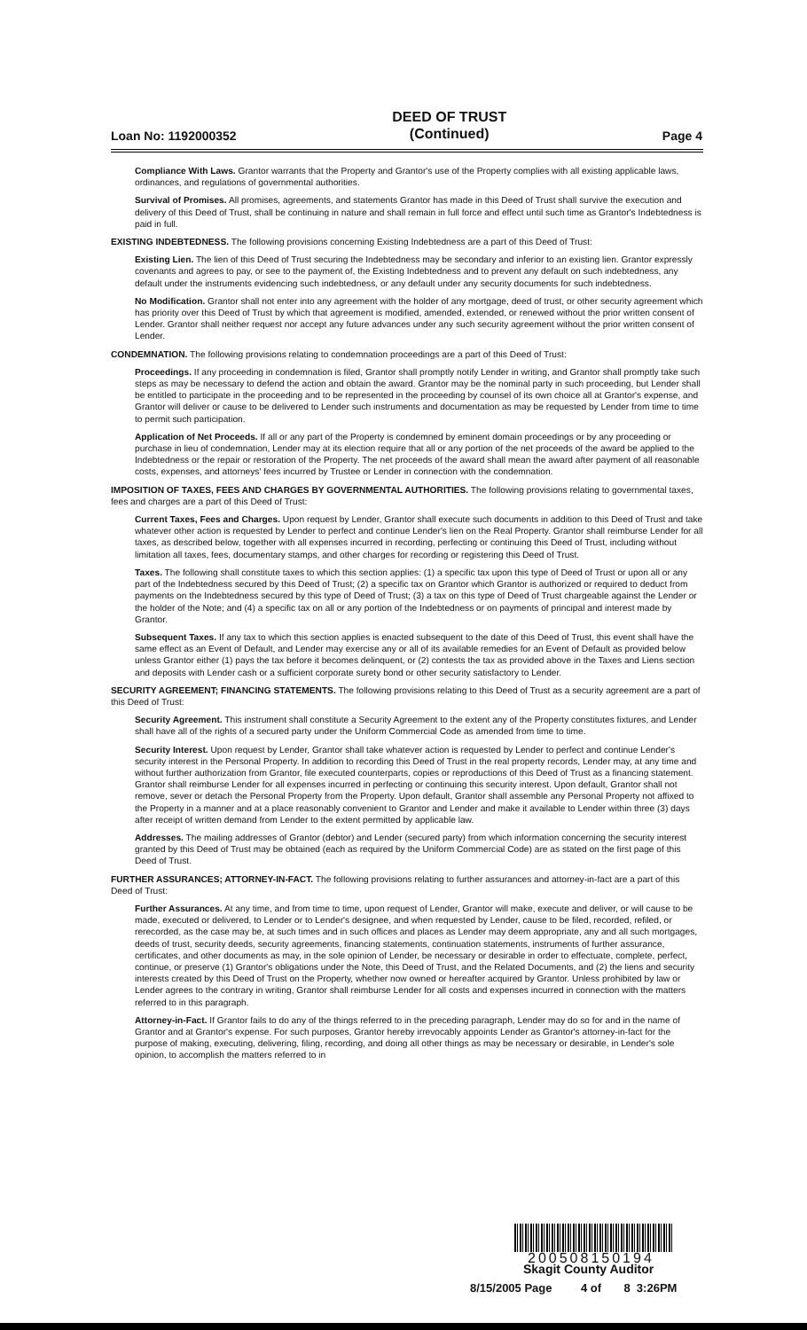Loan No: 1192000352
DEED OF TRUST
(Continued)
Page 4
Compliance With Laws. Grantor warrants that the Property and Grantor's use of the Property complies with all existing applicable laws, ordinances, and regulations of governmental authorities.
Survival of Promises. All promises, agreements, and statements Grantor has made in this Deed of Trust shall survive the execution and delivery of this Deed of Trust, shall be continuing in nature and shall remain in full force and effect until such time as Grantor's Indebtedness is paid in full.
EXISTING INDEBTEDNESS. The following provisions concerning Existing Indebtedness are a part of this Deed of Trust:
Existing Lien. The lien of this Deed of Trust securing the Indebtedness may be secondary and inferior to an existing lien. Grantor expressly covenants and agrees to pay, or see to the payment of, the Existing Indebtedness and to prevent any default on such indebtedness, any default under the instruments evidencing such indebtedness, or any default under any security documents for such indebtedness.
No Modification. Grantor shall not enter into any agreement with the holder of any mortgage, deed of trust, or other security agreement which has priority over this Deed of Trust by which that agreement is modified, amended, extended, or renewed without the prior written consent of Lender. Grantor shall neither request nor accept any future advances under any such security agreement without the prior written consent of Lender.
CONDEMNATION. The following provisions relating to condemnation proceedings are a part of this Deed of Trust:
Proceedings. If any proceeding in condemnation is filed, Grantor shall promptly notify Lender in writing, and Grantor shall promptly take such steps as may be necessary to defend the action and obtain the award. Grantor may be the nominal party in such proceeding, but Lender shall be entitled to participate in the proceeding and to be represented in the proceeding by counsel of its own choice all at Grantor's expense, and Grantor will deliver or cause to be delivered to Lender such instruments and documentation as may be requested by Lender from time to time to permit such participation.
Application of Net Proceeds. If all or any part of the Property is condemned by eminent domain proceedings or by any proceeding or purchase in lieu of condemnation, Lender may at its election require that all or any portion of the net proceeds of the award be applied to the Indebtedness or the repair or restoration of the Property. The net proceeds of the award shall mean the award after payment of all reasonable costs, expenses, and attorneys' fees incurred by Trustee or Lender in connection with the condemnation.
IMPOSITION OF TAXES, FEES AND CHARGES BY GOVERNMENTAL AUTHORITIES. The following provisions relating to governmental taxes, fees and charges are a part of this Deed of Trust:
Current Taxes, Fees and Charges. Upon request by Lender, Grantor shall execute such documents in addition to this Deed of Trust and take whatever other action is requested by Lender to perfect and continue Lender's lien on the Real Property. Grantor shall reimburse Lender for all taxes, as described below, together with all expenses incurred in recording, perfecting or continuing this Deed of Trust, including without limitation all taxes, fees, documentary stamps, and other charges for recording or registering this Deed of Trust.
Taxes. The following shall constitute taxes to which this section applies: (1) a specific tax upon this type of Deed of Trust or upon all or any part of the Indebtedness secured by this Deed of Trust; (2) a specific tax on Grantor which Grantor is authorized or required to deduct from payments on the Indebtedness secured by this type of Deed of Trust; (3) a tax on this type of Deed of Trust chargeable against the Lender or the holder of the Note; and (4) a specific tax on all or any portion of the Indebtedness or on payments of principal and interest made by Grantor.
Subsequent Taxes. If any tax to which this section applies is enacted subsequent to the date of this Deed of Trust, this event shall have the same effect as an Event of Default, and Lender may exercise any or all of its available remedies for an Event of Default as provided below unless Grantor either (1) pays the tax before it becomes delinquent, or (2) contests the tax as provided above in the Taxes and Liens section and deposits with Lender cash or a sufficient corporate surety bond or other security satisfactory to Lender.
SECURITY AGREEMENT; FINANCING STATEMENTS. The following provisions relating to this Deed of Trust as a security agreement are a part of this Deed of Trust:
Security Agreement. This instrument shall constitute a Security Agreement to the extent any of the Property constitutes fixtures, and Lender shall have all of the rights of a secured party under the Uniform Commercial Code as amended from time to time.
Security Interest. Upon request by Lender, Grantor shall take whatever action is requested by Lender to perfect and continue Lender's security interest in the Personal Property. In addition to recording this Deed of Trust in the real property records, Lender may, at any time and without further authorization from Grantor, file executed counterparts, copies or reproductions of this Deed of Trust as a financing statement. Grantor shall reimburse Lender for all expenses incurred in perfecting or continuing this security interest. Upon default, Grantor shall not remove, sever or detach the Personal Property from the Property. Upon default, Grantor shall assemble any Personal Property not affixed to the Property in a manner and at a place reasonably convenient to Grantor and Lender and make it available to Lender within three (3) days after receipt of written demand from Lender to the extent permitted by applicable law.
Addresses. The mailing addresses of Grantor (debtor) and Lender (secured party) from which information concerning the security interest granted by this Deed of Trust may be obtained (each as required by the Uniform Commercial Code) are as stated on the first page of this Deed of Trust.
FURTHER ASSURANCES; ATTORNEY-IN-FACT. The following provisions relating to further assurances and attorney-in-fact are a part of this Deed of Trust:
Further Assurances. At any time, and from time to time, upon request of Lender, Grantor will make, execute and deliver, or will cause to be made, executed or delivered, to Lender or to Lender's designee, and when requested by Lender, cause to be filed, recorded, refiled, or rerecorded, as the case may be, at such times and in such offices and places as Lender may deem appropriate, any and all such mortgages, deeds of trust, security deeds, security agreements, financing statements, continuation statements, instruments of further assurance, certificates, and other documents as may, in the sole opinion of Lender, be necessary or desirable in order to effectuate, complete, perfect, continue, or preserve (1) Grantor's obligations under the Note, this Deed of Trust, and the Related Documents, and (2) the liens and security interests created by this Deed of Trust on the Property, whether now owned or hereafter acquired by Grantor. Unless prohibited by law or Lender agrees to the contrary in writing, Grantor shall reimburse Lender for all costs and expenses incurred in connection with the matters referred to in this paragraph.
Attorney-in-Fact. If Grantor fails to do any of the things referred to in the preceding paragraph, Lender may do so for and in the name of Grantor and at Grantor's expense. For such purposes, Grantor hereby irrevocably appoints Lender as Grantor's attorney-in-fact for the purpose of making, executing, delivering, filing, recording, and doing all other things as may be necessary or desirable, in Lender's sole opinion, to accomplish the matters referred to in
200508150194
Skagit County Auditor
8/15/2005 Page 4 of 8 3:26PM